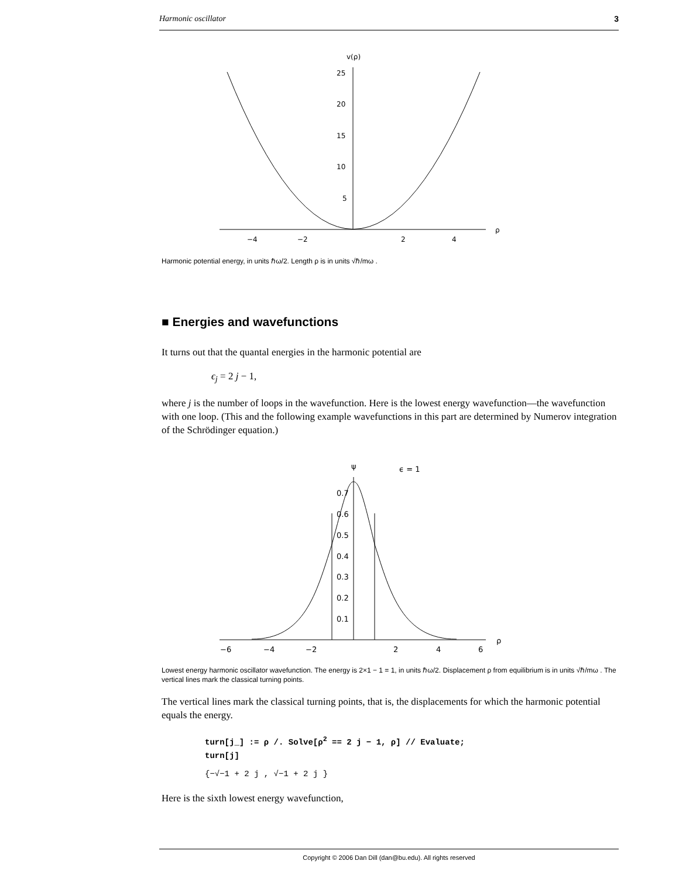Harmonic oscillator 3
v(ρ)
25
20
15
10
5
−4
−2
2
4
ρ
Harmonic potential energy, in units ℏω/2. Length ρ is in units √ℏ/mω .
■ Energies and wavefunctions
It turns out that the quantal energies in the harmonic potential are
ϵ<sub>j</sub> = 2 j − 1,
where j is the number of loops in the wavefunction. Here is the lowest energy wavefunction—the wavefunction with one loop. (This and the following example wavefunctions in this part are determined by Numerov integration of the Schrödinger equation.)
ψ
ϵ = 1
0.7
0.6
0.5
0.4
0.3
0.2
0.1
−6
−4
−2
2
4
6
ρ
Lowest energy harmonic oscillator wavefunction. The energy is 2×1 − 1 = 1, in units ℏω/2. Displacement ρ from equilibrium is in units √ℏ/mω . The vertical lines mark the classical turning points.
The vertical lines mark the classical turning points, that is, the displacements for which the harmonic potential equals the energy.
turn[j_] := ρ /. Solve[ρ<sup>2</sup> == 2 j − 1, ρ] // Evaluate;
turn[j]
{−√−1 + 2 j , √−1 + 2 j }
Here is the sixth lowest energy wavefunction,
Copyright © 2006 Dan Dill (dan@bu.edu). All rights reserved